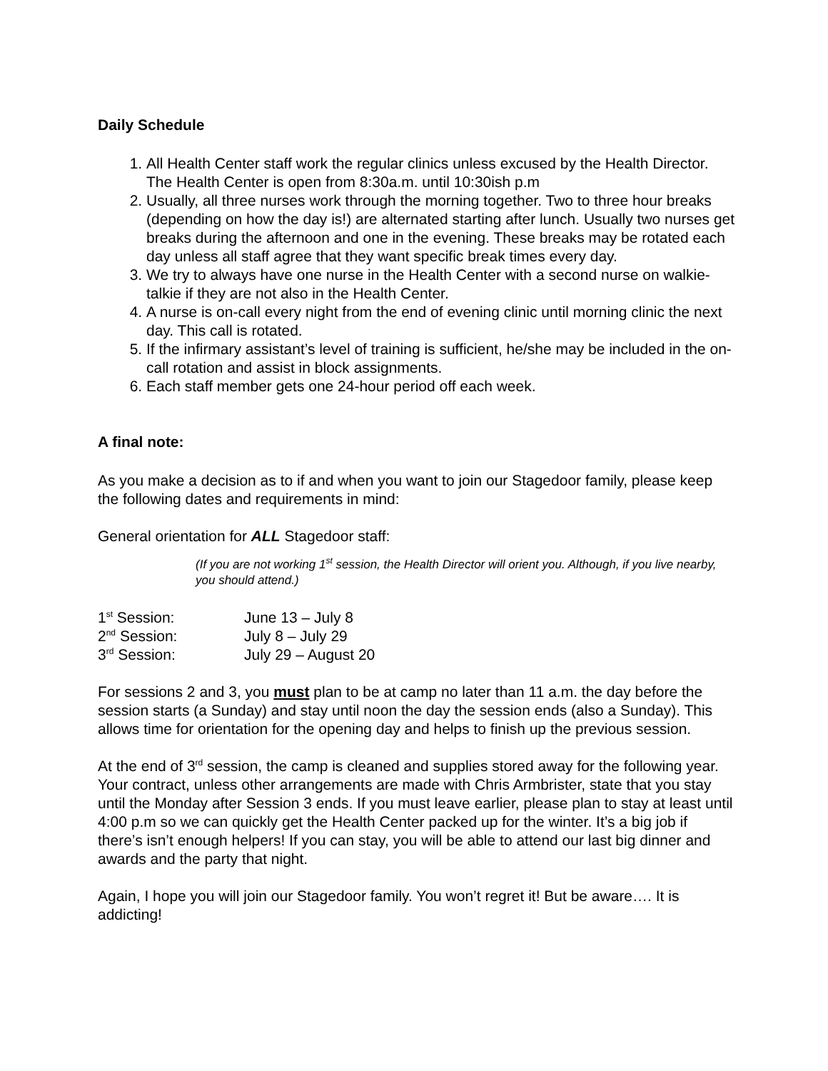Daily Schedule
1. All Health Center staff work the regular clinics unless excused by the Health Director. The Health Center is open from 8:30a.m. until 10:30ish p.m
2. Usually, all three nurses work through the morning together. Two to three hour breaks (depending on how the day is!) are alternated starting after lunch. Usually two nurses get breaks during the afternoon and one in the evening. These breaks may be rotated each day unless all staff agree that they want specific break times every day.
3. We try to always have one nurse in the Health Center with a second nurse on walkie-talkie if they are not also in the Health Center.
4. A nurse is on-call every night from the end of evening clinic until morning clinic the next day. This call is rotated.
5. If the infirmary assistant’s level of training is sufficient, he/she may be included in the on-call rotation and assist in block assignments.
6. Each staff member gets one 24-hour period off each week.
A final note:
As you make a decision as to if and when you want to join our Stagedoor family, please keep the following dates and requirements in mind:
General orientation for ALL Stagedoor staff:
(If you are not working 1<sup>st</sup> session, the Health Director will orient you. Although, if you live nearby, you should attend.)
| 1<sup>st</sup> Session: | June 13 – July 8 |
| 2<sup>nd</sup> Session: | July 8 – July 29 |
| 3<sup>rd</sup> Session: | July 29 – August 20 |
For sessions 2 and 3, you must plan to be at camp no later than 11 a.m. the day before the session starts (a Sunday) and stay until noon the day the session ends (also a Sunday). This allows time for orientation for the opening day and helps to finish up the previous session.
At the end of 3<sup>rd</sup> session, the camp is cleaned and supplies stored away for the following year. Your contract, unless other arrangements are made with Chris Armbrister, state that you stay until the Monday after Session 3 ends. If you must leave earlier, please plan to stay at least until 4:00 p.m so we can quickly get the Health Center packed up for the winter. It’s a big job if there’s isn’t enough helpers! If you can stay, you will be able to attend our last big dinner and awards and the party that night.
Again, I hope you will join our Stagedoor family. You won’t regret it! But be aware…. It is addicting!